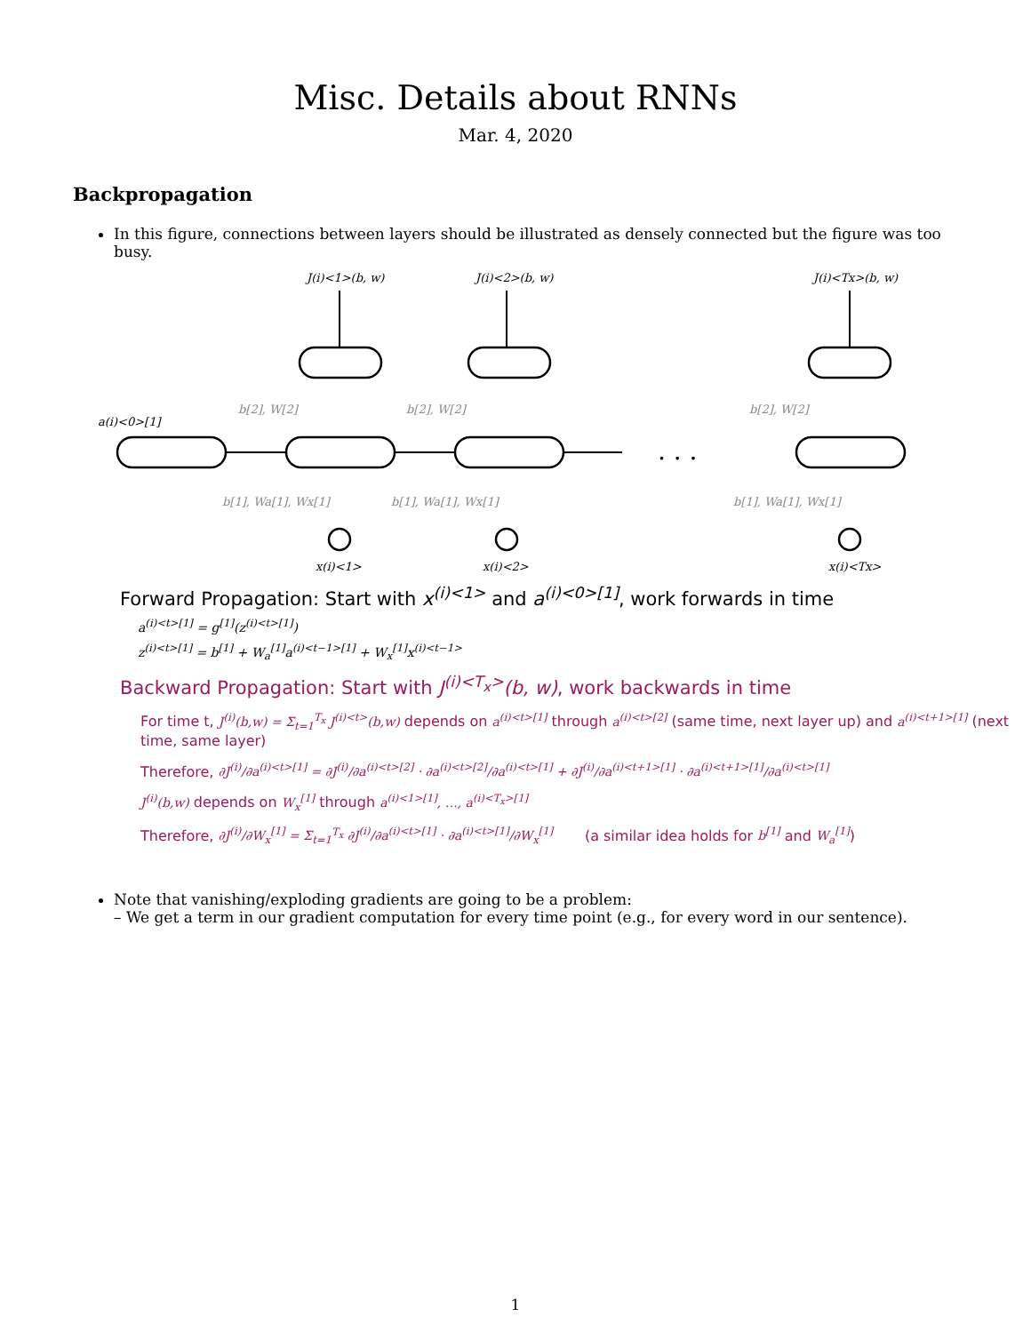Misc. Details about RNNs
Mar. 4, 2020
Backpropagation
In this figure, connections between layers should be illustrated as densely connected but the figure was too busy.
. . .
J(i)<1>(b, w)
J(i)<2>(b, w)
J(i)<Tx>(b, w)
a(i)<0>[1]
x(i)<1>
x(i)<2>
x(i)<Tx>
b[1], Wa[1], Wx[1]
b[1], Wa[1], Wx[1]
b[1], Wa[1], Wx[1]
b[2], W[2]
b[2], W[2]
b[2], W[2]
Forward Propagation: Start with x<sup>(i)<1></sup> and a<sup>(i)<0>[1]</sup>, work forwards in time
a<sup>(i)<t>[1]</sup> = g<sup>[1]</sup>(z<sup>(i)<t>[1]</sup>)
z<sup>(i)<t>[1]</sup> = b<sup>[1]</sup> + W<sub>a</sub><sup>[1]</sup>a<sup>(i)<t−1>[1]</sup> + W<sub>x</sub><sup>[1]</sup>x<sup>(i)<t−1></sup>
Backward Propagation: Start with J<sup>(i)<T<sub>x</sub>></sup>(b, w), work backwards in time
For time t, J<sup>(i)</sup>(b,w) = Σ<sub>t=1</sub><sup>T<sub>x</sub></sup> J<sup>(i)<t></sup>(b,w) depends on a<sup>(i)<t>[1]</sup> through a<sup>(i)<t>[2]</sup> (same time, next layer up) and a<sup>(i)<t+1>[1]</sup> (next time, same layer)
Therefore, ∂J<sup>(i)</sup>/∂a<sup>(i)<t>[1]</sup> = ∂J<sup>(i)</sup>/∂a<sup>(i)<t>[2]</sup> · ∂a<sup>(i)<t>[2]</sup>/∂a<sup>(i)<t>[1]</sup> + ∂J<sup>(i)</sup>/∂a<sup>(i)<t+1>[1]</sup> · ∂a<sup>(i)<t+1>[1]</sup>/∂a<sup>(i)<t>[1]</sup>
J<sup>(i)</sup>(b,w) depends on W<sub>x</sub><sup>[1]</sup> through a<sup>(i)<1>[1]</sup>, …, a<sup>(i)<T<sub>x</sub>>[1]</sup>
Therefore, ∂J<sup>(i)</sup>/∂W<sub>x</sub><sup>[1]</sup> = Σ<sub>t=1</sub><sup>T<sub>x</sub></sup> ∂J<sup>(i)</sup>/∂a<sup>(i)<t>[1]</sup> · ∂a<sup>(i)<t>[1]</sup>/∂W<sub>x</sub><sup>[1]</sup> (a similar idea holds for b<sup>[1]</sup> and W<sub>a</sub><sup>[1]</sup>)
Note that vanishing/exploding gradients are going to be a problem:
– We get a term in our gradient computation for every time point (e.g., for every word in our sentence).
1